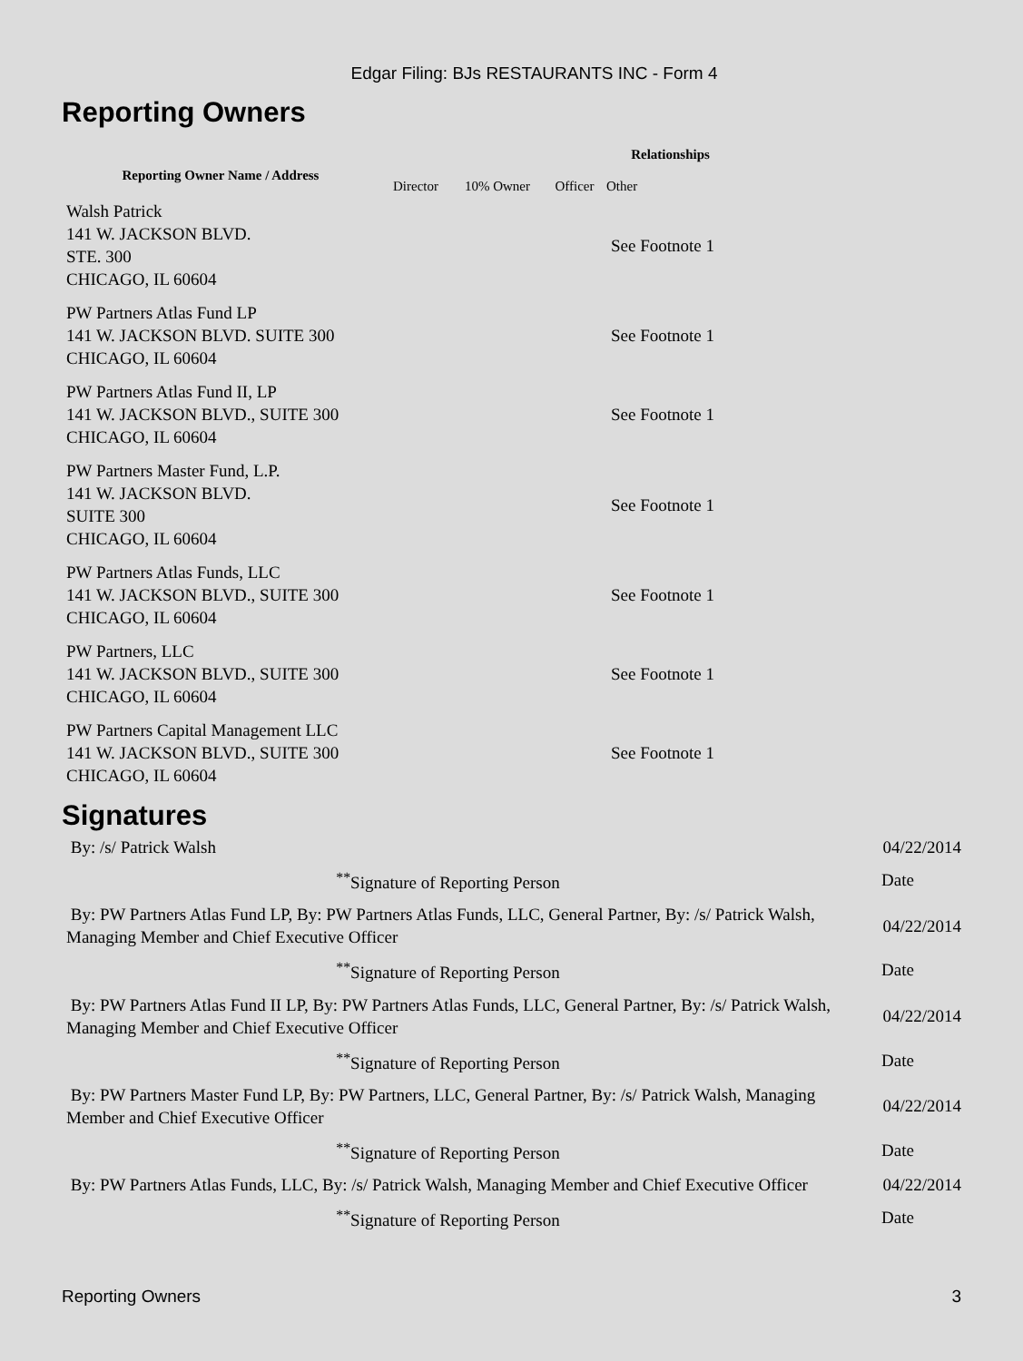Edgar Filing: BJs RESTAURANTS INC - Form 4
Reporting Owners
| Reporting Owner Name / Address | Relationships | | | |
| --- | --- | --- | --- | --- |
| | Director | 10% Owner | Officer | Other |
| Walsh Patrick 141 W. JACKSON BLVD. STE. 300 CHICAGO, IL 60604 | | | | See Footnote 1 |
| PW Partners Atlas Fund LP 141 W. JACKSON BLVD. SUITE 300 CHICAGO, IL 60604 | | | | See Footnote 1 |
| PW Partners Atlas Fund II, LP 141 W. JACKSON BLVD., SUITE 300 CHICAGO, IL 60604 | | | | See Footnote 1 |
| PW Partners Master Fund, L.P. 141 W. JACKSON BLVD. SUITE 300 CHICAGO, IL 60604 | | | | See Footnote 1 |
| PW Partners Atlas Funds, LLC 141 W. JACKSON BLVD., SUITE 300 CHICAGO, IL 60604 | | | | See Footnote 1 |
| PW Partners, LLC 141 W. JACKSON BLVD., SUITE 300 CHICAGO, IL 60604 | | | | See Footnote 1 |
| PW Partners Capital Management LLC 141 W. JACKSON BLVD., SUITE 300 CHICAGO, IL 60604 | | | | See Footnote 1 |
Signatures
| By: /s/ Patrick Walsh | 04/22/2014 |
| <sup>**</sup> Signature of Reporting Person | Date |
| By: PW Partners Atlas Fund LP, By: PW Partners Atlas Funds, LLC, General Partner, By: /s/ Patrick Walsh, Managing Member and Chief Executive Officer | 04/22/2014 |
| <sup>**</sup> Signature of Reporting Person | Date |
| By: PW Partners Atlas Fund II LP, By: PW Partners Atlas Funds, LLC, General Partner, By: /s/ Patrick Walsh, Managing Member and Chief Executive Officer | 04/22/2014 |
| <sup>**</sup> Signature of Reporting Person | Date |
| By: PW Partners Master Fund LP, By: PW Partners, LLC, General Partner, By: /s/ Patrick Walsh, Managing Member and Chief Executive Officer | 04/22/2014 |
| <sup>**</sup> Signature of Reporting Person | Date |
| By: PW Partners Atlas Funds, LLC, By: /s/ Patrick Walsh, Managing Member and Chief Executive Officer | 04/22/2014 |
| <sup>**</sup> Signature of Reporting Person | Date |
Reporting Owners 3